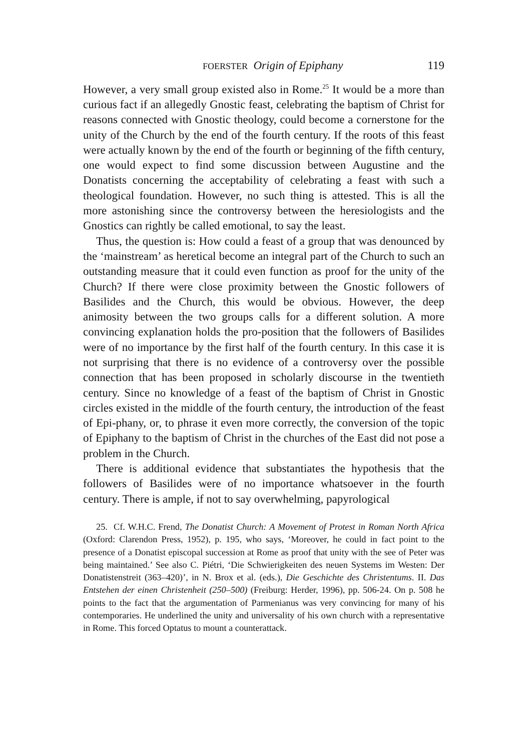FOERSTER Origin of Epiphany 119
However, a very small group existed also in Rome.<sup>25</sup> It would be a more than curious fact if an allegedly Gnostic feast, celebrating the baptism of Christ for reasons connected with Gnostic theology, could become a cornerstone for the unity of the Church by the end of the fourth century. If the roots of this feast were actually known by the end of the fourth or beginning of the fifth century, one would expect to find some discussion between Augustine and the Donatists concerning the acceptability of celebrating a feast with such a theological foundation. However, no such thing is attested. This is all the more astonishing since the controversy between the heresiologists and the Gnostics can rightly be called emotional, to say the least.
Thus, the question is: How could a feast of a group that was denounced by the ‘mainstream’ as heretical become an integral part of the Church to such an outstanding measure that it could even function as proof for the unity of the Church? If there were close proximity between the Gnostic followers of Basilides and the Church, this would be obvious. However, the deep animosity between the two groups calls for a different solution. A more convincing explanation holds the pro-position that the followers of Basilides were of no importance by the first half of the fourth century. In this case it is not surprising that there is no evidence of a controversy over the possible connection that has been proposed in scholarly discourse in the twentieth century. Since no knowledge of a feast of the baptism of Christ in Gnostic circles existed in the middle of the fourth century, the introduction of the feast of Epi-phany, or, to phrase it even more correctly, the conversion of the topic of Epiphany to the baptism of Christ in the churches of the East did not pose a problem in the Church.
There is additional evidence that substantiates the hypothesis that the followers of Basilides were of no importance whatsoever in the fourth century. There is ample, if not to say overwhelming, papyrological
25. Cf. W.H.C. Frend, The Donatist Church: A Movement of Protest in Roman North Africa (Oxford: Clarendon Press, 1952), p. 195, who says, ‘Moreover, he could in fact point to the presence of a Donatist episcopal succession at Rome as proof that unity with the see of Peter was being maintained.’ See also C. Piétri, ‘Die Schwierigkeiten des neuen Systems im Westen: Der Donatistenstreit (363–420)’, in N. Brox et al. (eds.), Die Geschichte des Christentums. II. Das Entstehen der einen Christenheit (250–500) (Freiburg: Herder, 1996), pp. 506-24. On p. 508 he points to the fact that the argumentation of Parmenianus was very convincing for many of his contemporaries. He underlined the unity and universality of his own church with a representative in Rome. This forced Optatus to mount a counterattack.